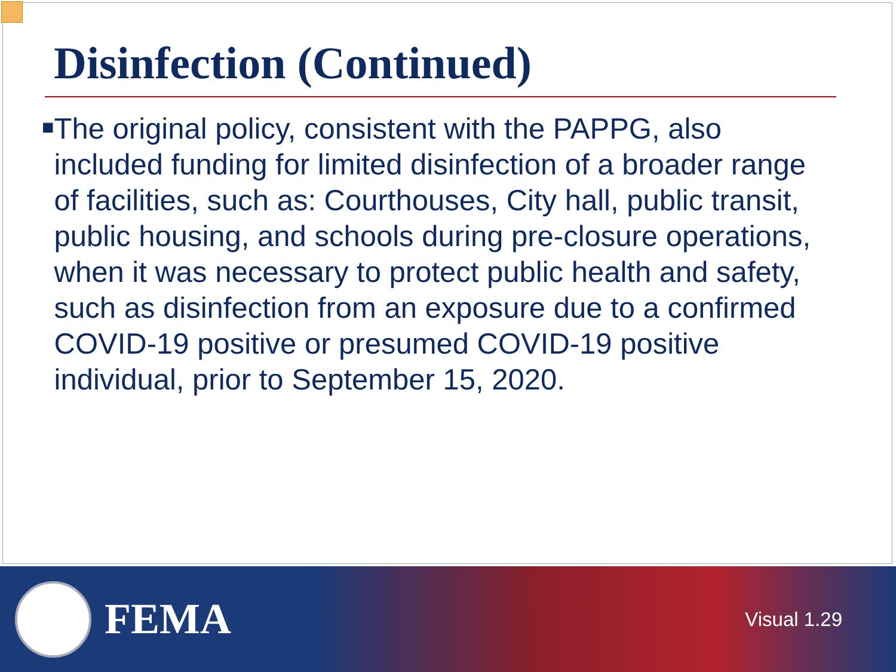Disinfection (Continued)
■
The original policy, consistent with the PAPPG, also included funding for limited disinfection of a broader range of facilities, such as: Courthouses, City hall, public transit, public housing, and schools during pre-closure operations, when it was necessary to protect public health and safety, such as disinfection from an exposure due to a confirmed COVID-19 positive or presumed COVID-19 positive individual, prior to September 15, 2020.
FEMA
Visual 1.29